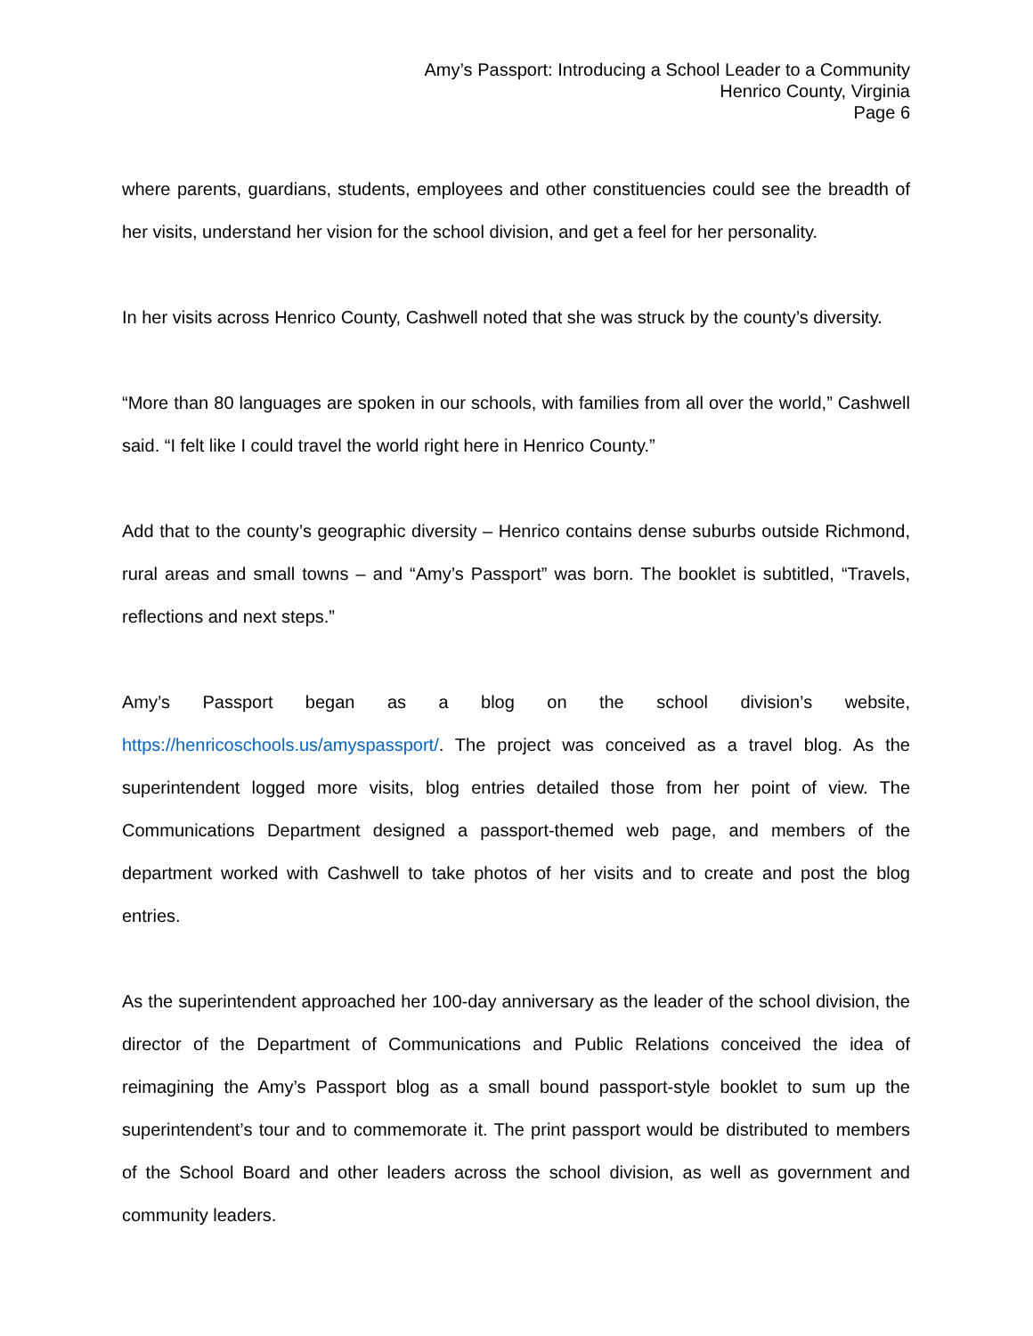Amy’s Passport: Introducing a School Leader to a Community
Henrico County, Virginia
Page 6
where parents, guardians, students, employees and other constituencies could see the breadth of her visits, understand her vision for the school division, and get a feel for her personality.
In her visits across Henrico County, Cashwell noted that she was struck by the county’s diversity.
“More than 80 languages are spoken in our schools, with families from all over the world,” Cashwell said. “I felt like I could travel the world right here in Henrico County.”
Add that to the county’s geographic diversity – Henrico contains dense suburbs outside Richmond, rural areas and small towns – and “Amy’s Passport” was born. The booklet is subtitled, “Travels, reflections and next steps.”
Amy’s Passport began as a blog on the school division’s website, https://henricoschools.us/amyspassport/. The project was conceived as a travel blog. As the superintendent logged more visits, blog entries detailed those from her point of view. The Communications Department designed a passport-themed web page, and members of the department worked with Cashwell to take photos of her visits and to create and post the blog entries.
As the superintendent approached her 100-day anniversary as the leader of the school division, the director of the Department of Communications and Public Relations conceived the idea of reimagining the Amy’s Passport blog as a small bound passport-style booklet to sum up the superintendent’s tour and to commemorate it. The print passport would be distributed to members of the School Board and other leaders across the school division, as well as government and community leaders.